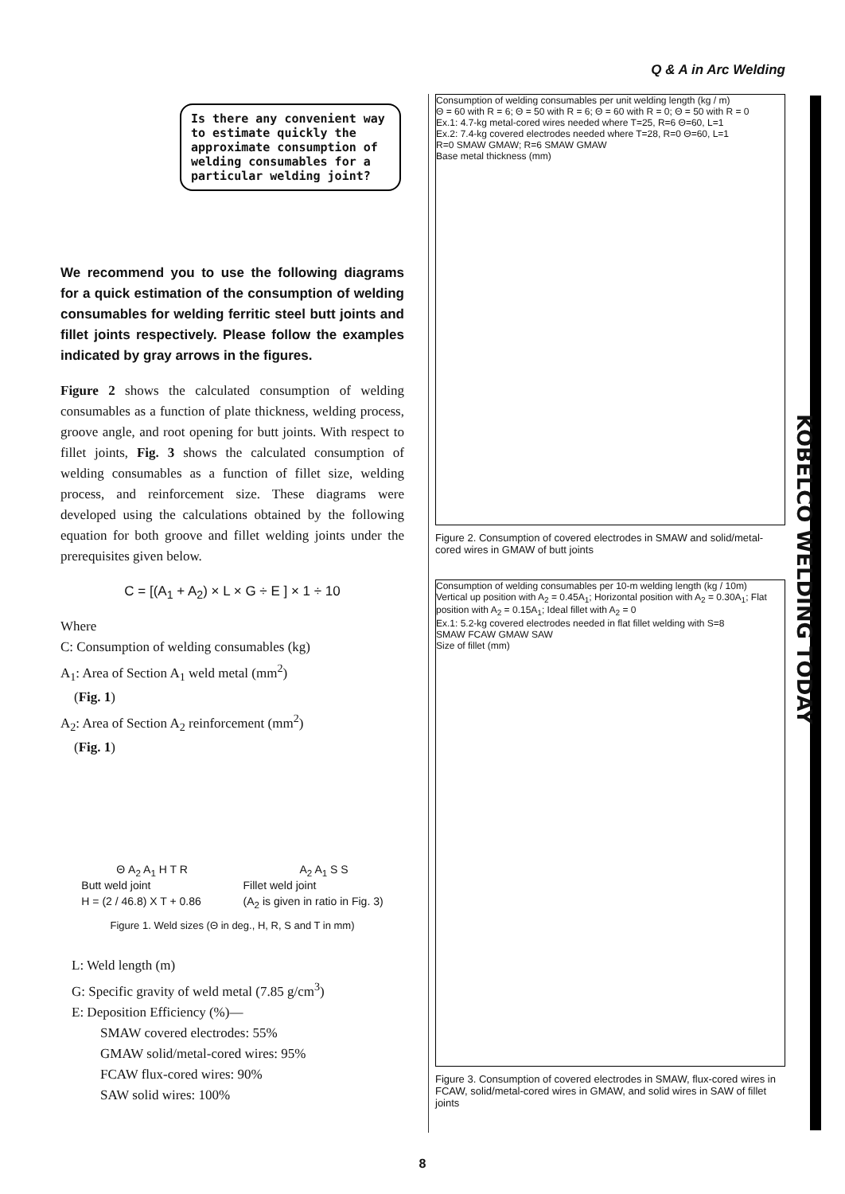Q & A in Arc Welding
KOBELCO WELDING TODAY
Is there any convenient way to estimate quickly the approximate consumption of welding consumables for a particular welding joint?
We recommend you to use the following diagrams for a quick estimation of the consumption of welding consumables for welding ferritic steel butt joints and fillet joints respectively. Please follow the examples indicated by gray arrows in the figures.
Figure 2 shows the calculated consumption of welding consumables as a function of plate thickness, welding process, groove angle, and root opening for butt joints. With respect to fillet joints, Fig. 3 shows the calculated consumption of welding consumables as a function of fillet size, welding process, and reinforcement size. These diagrams were developed using the calculations obtained by the following equation for both groove and fillet welding joints under the prerequisites given below.
C = [(A<sub>1</sub> + A<sub>2</sub>) × L × G ÷ E ] × 1 ÷ 10
Where
C: Consumption of welding consumables (kg)
A<sub>1</sub>: Area of Section A<sub>1</sub> weld metal (mm<sup>2</sup>)
(Fig. 1)
A<sub>2</sub>: Area of Section A<sub>2</sub> reinforcement (mm<sup>2</sup>)
(Fig. 1)
Θ A<sub>2</sub> A<sub>1</sub> H T R A<sub>2</sub> A<sub>1</sub> S S
Butt weld joint
H = (2 / 46.8) X T + 0.86 Fillet weld joint
(A<sub>2</sub> is given in ratio in Fig. 3)
Figure 1. Weld sizes (Θ in deg., H, R, S and T in mm)
L: Weld length (m)
G: Specific gravity of weld metal (7.85 g/cm<sup>3</sup>)
E: Deposition Efficiency (%)—
SMAW covered electrodes: 55%
GMAW solid/metal-cored wires: 95%
FCAW flux-cored wires: 90%
SAW solid wires: 100%
Consumption of welding consumables per unit welding length (kg / m)
Θ = 60 with R = 6; Θ = 50 with R = 6; Θ = 60 with R = 0; Θ = 50 with R = 0
Ex.1: 4.7-kg metal-cored wires needed where T=25, R=6 Θ=60, L=1
Ex.2: 7.4-kg covered electrodes needed where T=28, R=0 Θ=60, L=1
R=0 SMAW GMAW; R=6 SMAW GMAW
Base metal thickness (mm)
Figure 2. Consumption of covered electrodes in SMAW and solid/metal-cored wires in GMAW of butt joints
Consumption of welding consumables per 10-m welding length (kg / 10m)
Vertical up position with A<sub>2</sub> = 0.45A<sub>1</sub>; Horizontal position with A<sub>2</sub> = 0.30A<sub>1</sub>; Flat position with A<sub>2</sub> = 0.15A<sub>1</sub>; Ideal fillet with A<sub>2</sub> = 0
Ex.1: 5.2-kg covered electrodes needed in flat fillet welding with S=8
SMAW FCAW GMAW SAW
Size of fillet (mm)
Figure 3. Consumption of covered electrodes in SMAW, flux-cored wires in FCAW, solid/metal-cored wires in GMAW, and solid wires in SAW of fillet joints
8